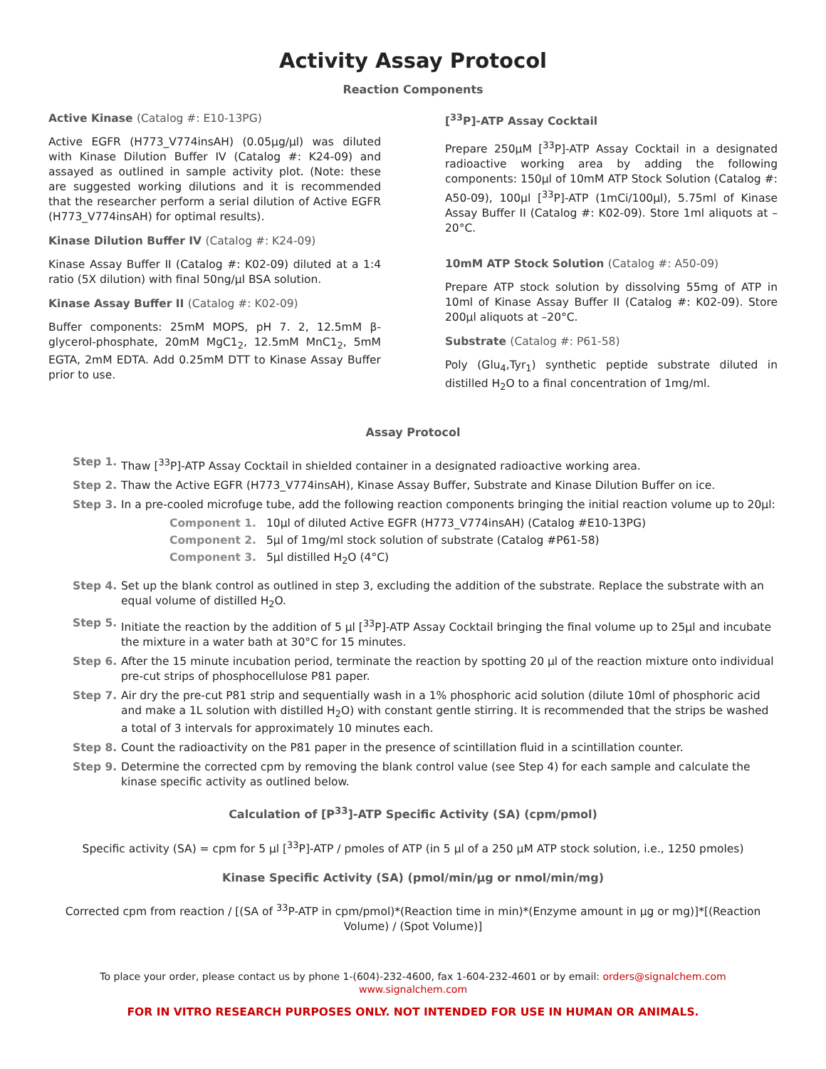Activity Assay Protocol
Reaction Components
Active Kinase (Catalog #: E10-13PG)
Active EGFR (H773_V774insAH) (0.05μg/μl) was diluted with Kinase Dilution Buffer IV (Catalog #: K24-09) and assayed as outlined in sample activity plot. (Note: these are suggested working dilutions and it is recommended that the researcher perform a serial dilution of Active EGFR (H773_V774insAH) for optimal results).
Kinase Dilution Buffer IV (Catalog #: K24-09)
Kinase Assay Buffer II (Catalog #: K02-09) diluted at a 1:4 ratio (5X dilution) with final 50ng/μl BSA solution.
Kinase Assay Buffer II (Catalog #: K02-09)
Buffer components: 25mM MOPS, pH 7. 2, 12.5mM β-glycerol-phosphate, 20mM MgC1<sub>2</sub>, 12.5mM MnC1<sub>2</sub>, 5mM EGTA, 2mM EDTA. Add 0.25mM DTT to Kinase Assay Buffer prior to use.
[<sup>33</sup>P]-ATP Assay Cocktail
Prepare 250μM [<sup>33</sup>P]-ATP Assay Cocktail in a designated radioactive working area by adding the following components: 150μl of 10mM ATP Stock Solution (Catalog #: A50-09), 100μl [<sup>33</sup>P]-ATP (1mCi/100μl), 5.75ml of Kinase Assay Buffer II (Catalog #: K02-09). Store 1ml aliquots at –20°C.
10mM ATP Stock Solution (Catalog #: A50-09)
Prepare ATP stock solution by dissolving 55mg of ATP in 10ml of Kinase Assay Buffer II (Catalog #: K02-09). Store 200μl aliquots at –20°C.
Substrate (Catalog #: P61-58)
Poly (Glu<sub>4</sub>,Tyr<sub>1</sub>) synthetic peptide substrate diluted in distilled H<sub>2</sub>O to a final concentration of 1mg/ml.
Assay Protocol
Step 1. Thaw [<sup>33</sup>P]-ATP Assay Cocktail in shielded container in a designated radioactive working area.
Step 2. Thaw the Active EGFR (H773_V774insAH), Kinase Assay Buffer, Substrate and Kinase Dilution Buffer on ice.
Step 3. In a pre-cooled microfuge tube, add the following reaction components bringing the initial reaction volume up to 20μl:
Component 1. 10μl of diluted Active EGFR (H773_V774insAH) (Catalog #E10-13PG)
Component 2. 5μl of 1mg/ml stock solution of substrate (Catalog #P61-58)
Component 3. 5μl distilled H<sub>2</sub>O (4°C)
Step 4. Set up the blank control as outlined in step 3, excluding the addition of the substrate. Replace the substrate with an equal volume of distilled H<sub>2</sub>O.
Step 5. Initiate the reaction by the addition of 5 μl [<sup>33</sup>P]-ATP Assay Cocktail bringing the final volume up to 25μl and incubate the mixture in a water bath at 30°C for 15 minutes.
Step 6. After the 15 minute incubation period, terminate the reaction by spotting 20 μl of the reaction mixture onto individual pre-cut strips of phosphocellulose P81 paper.
Step 7. Air dry the pre-cut P81 strip and sequentially wash in a 1% phosphoric acid solution (dilute 10ml of phosphoric acid and make a 1L solution with distilled H<sub>2</sub>O) with constant gentle stirring. It is recommended that the strips be washed a total of 3 intervals for approximately 10 minutes each.
Step 8. Count the radioactivity on the P81 paper in the presence of scintillation fluid in a scintillation counter.
Step 9. Determine the corrected cpm by removing the blank control value (see Step 4) for each sample and calculate the kinase specific activity as outlined below.
Calculation of [P<sup>33</sup>]-ATP Specific Activity (SA) (cpm/pmol)
Specific activity (SA) = cpm for 5 μl [<sup>33</sup>P]-ATP / pmoles of ATP (in 5 μl of a 250 μM ATP stock solution, i.e., 1250 pmoles)
Kinase Specific Activity (SA) (pmol/min/μg or nmol/min/mg)
Corrected cpm from reaction / [(SA of <sup>33</sup>P-ATP in cpm/pmol)*(Reaction time in min)*(Enzyme amount in μg or mg)]*[(Reaction Volume) / (Spot Volume)]
To place your order, please contact us by phone 1-(604)-232-4600, fax 1-604-232-4601 or by email: orders@signalchem.com
www.signalchem.com
FOR IN VITRO RESEARCH PURPOSES ONLY. NOT INTENDED FOR USE IN HUMAN OR ANIMALS.